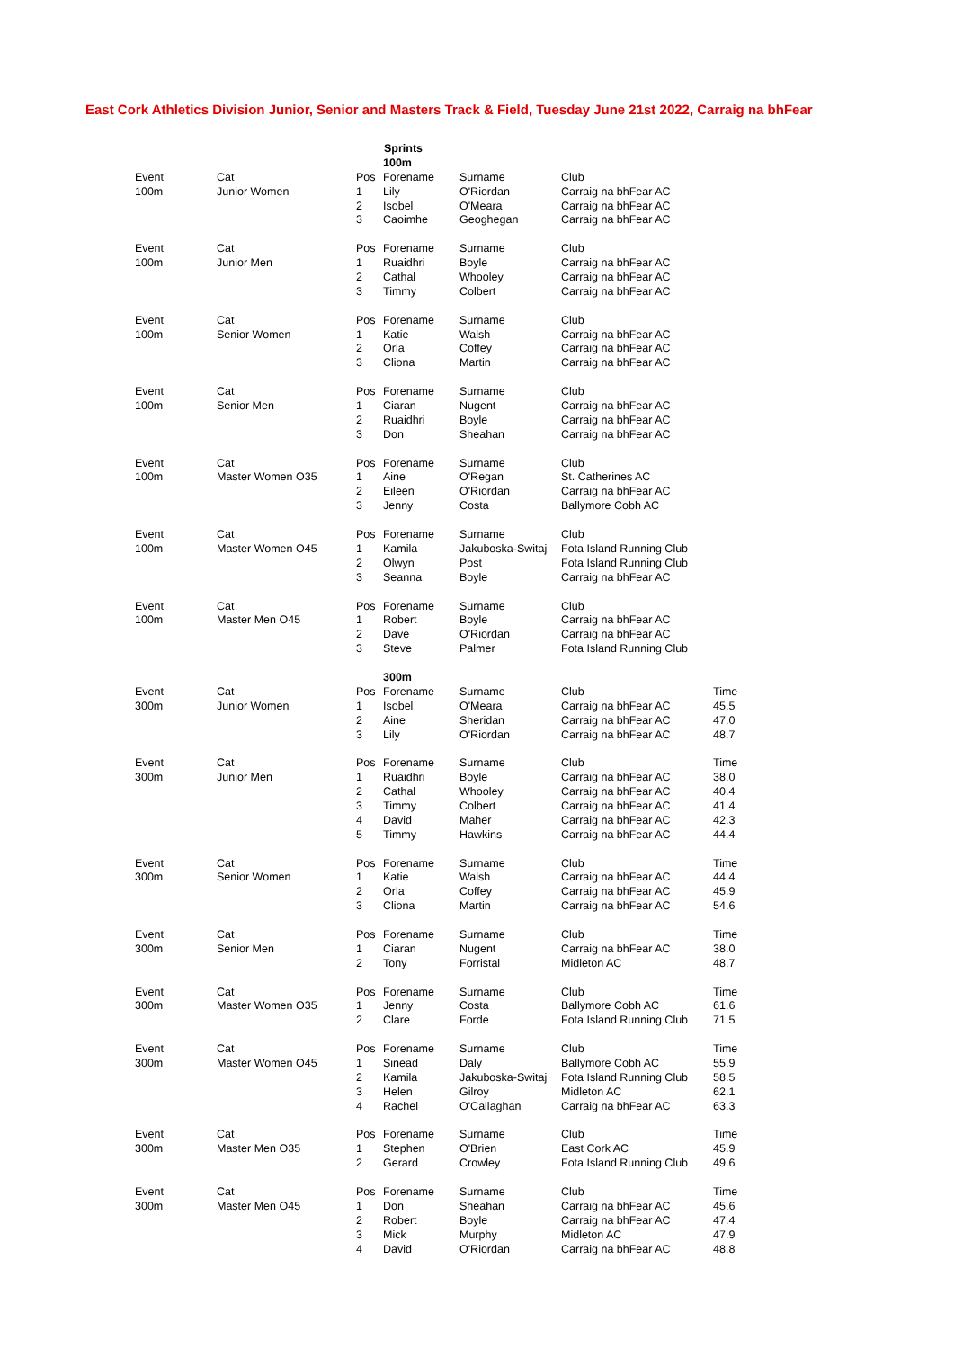East Cork Athletics Division Junior, Senior and Masters Track & Field, Tuesday June 21st 2022, Carraig na bhFear
| | | | Sprints | | | |
| | | | 100m | | | |
| Event | Cat | Pos | Forename | Surname | Club | |
| 100m | Junior Women | 1 | Lily | O'Riordan | Carraig na bhFear AC | |
| | | 2 | Isobel | O'Meara | Carraig na bhFear AC | |
| | | 3 | Caoimhe | Geoghegan | Carraig na bhFear AC | |
| Event | Cat | Pos | Forename | Surname | Club | |
| 100m | Junior Men | 1 | Ruaidhri | Boyle | Carraig na bhFear AC | |
| | | 2 | Cathal | Whooley | Carraig na bhFear AC | |
| | | 3 | Timmy | Colbert | Carraig na bhFear AC | |
| Event | Cat | Pos | Forename | Surname | Club | |
| 100m | Senior Women | 1 | Katie | Walsh | Carraig na bhFear AC | |
| | | 2 | Orla | Coffey | Carraig na bhFear AC | |
| | | 3 | Cliona | Martin | Carraig na bhFear AC | |
| Event | Cat | Pos | Forename | Surname | Club | |
| 100m | Senior Men | 1 | Ciaran | Nugent | Carraig na bhFear AC | |
| | | 2 | Ruaidhri | Boyle | Carraig na bhFear AC | |
| | | 3 | Don | Sheahan | Carraig na bhFear AC | |
| Event | Cat | Pos | Forename | Surname | Club | |
| 100m | Master Women O35 | 1 | Aine | O'Regan | St. Catherines AC | |
| | | 2 | Eileen | O'Riordan | Carraig na bhFear AC | |
| | | 3 | Jenny | Costa | Ballymore Cobh AC | |
| Event | Cat | Pos | Forename | Surname | Club | |
| 100m | Master Women O45 | 1 | Kamila | Jakuboska-Switaj | Fota Island Running Club | |
| | | 2 | Olwyn | Post | Fota Island Running Club | |
| | | 3 | Seanna | Boyle | Carraig na bhFear AC | |
| Event | Cat | Pos | Forename | Surname | Club | |
| 100m | Master Men O45 | 1 | Robert | Boyle | Carraig na bhFear AC | |
| | | 2 | Dave | O'Riordan | Carraig na bhFear AC | |
| | | 3 | Steve | Palmer | Fota Island Running Club | |
| | | | 300m | | | |
| Event | Cat | Pos | Forename | Surname | Club | Time |
| 300m | Junior Women | 1 | Isobel | O'Meara | Carraig na bhFear AC | 45.5 |
| | | 2 | Aine | Sheridan | Carraig na bhFear AC | 47.0 |
| | | 3 | Lily | O'Riordan | Carraig na bhFear AC | 48.7 |
| Event | Cat | Pos | Forename | Surname | Club | Time |
| 300m | Junior Men | 1 | Ruaidhri | Boyle | Carraig na bhFear AC | 38.0 |
| | | 2 | Cathal | Whooley | Carraig na bhFear AC | 40.4 |
| | | 3 | Timmy | Colbert | Carraig na bhFear AC | 41.4 |
| | | 4 | David | Maher | Carraig na bhFear AC | 42.3 |
| | | 5 | Timmy | Hawkins | Carraig na bhFear AC | 44.4 |
| Event | Cat | Pos | Forename | Surname | Club | Time |
| 300m | Senior Women | 1 | Katie | Walsh | Carraig na bhFear AC | 44.4 |
| | | 2 | Orla | Coffey | Carraig na bhFear AC | 45.9 |
| | | 3 | Cliona | Martin | Carraig na bhFear AC | 54.6 |
| Event | Cat | Pos | Forename | Surname | Club | Time |
| 300m | Senior Men | 1 | Ciaran | Nugent | Carraig na bhFear AC | 38.0 |
| | | 2 | Tony | Forristal | Midleton AC | 48.7 |
| Event | Cat | Pos | Forename | Surname | Club | Time |
| 300m | Master Women O35 | 1 | Jenny | Costa | Ballymore Cobh AC | 61.6 |
| | | 2 | Clare | Forde | Fota Island Running Club | 71.5 |
| Event | Cat | Pos | Forename | Surname | Club | Time |
| 300m | Master Women O45 | 1 | Sinead | Daly | Ballymore Cobh AC | 55.9 |
| | | 2 | Kamila | Jakuboska-Switaj | Fota Island Running Club | 58.5 |
| | | 3 | Helen | Gilroy | Midleton AC | 62.1 |
| | | 4 | Rachel | O'Callaghan | Carraig na bhFear AC | 63.3 |
| Event | Cat | Pos | Forename | Surname | Club | Time |
| 300m | Master Men O35 | 1 | Stephen | O'Brien | East Cork AC | 45.9 |
| | | 2 | Gerard | Crowley | Fota Island Running Club | 49.6 |
| Event | Cat | Pos | Forename | Surname | Club | Time |
| 300m | Master Men O45 | 1 | Don | Sheahan | Carraig na bhFear AC | 45.6 |
| | | 2 | Robert | Boyle | Carraig na bhFear AC | 47.4 |
| | | 3 | Mick | Murphy | Midleton AC | 47.9 |
| | | 4 | David | O'Riordan | Carraig na bhFear AC | 48.8 |